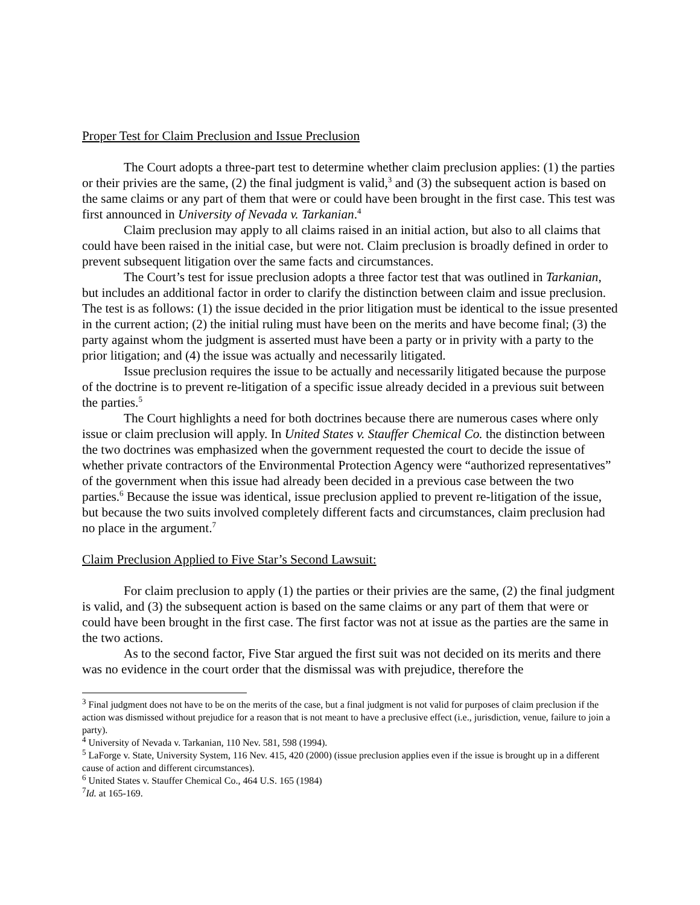Proper Test for Claim Preclusion and Issue Preclusion
The Court adopts a three-part test to determine whether claim preclusion applies: (1) the parties or their privies are the same, (2) the final judgment is valid,<sup>3</sup> and (3) the subsequent action is based on the same claims or any part of them that were or could have been brought in the first case. This test was first announced in University of Nevada v. Tarkanian.<sup>4</sup>
Claim preclusion may apply to all claims raised in an initial action, but also to all claims that could have been raised in the initial case, but were not. Claim preclusion is broadly defined in order to prevent subsequent litigation over the same facts and circumstances.
The Court’s test for issue preclusion adopts a three factor test that was outlined in Tarkanian, but includes an additional factor in order to clarify the distinction between claim and issue preclusion. The test is as follows: (1) the issue decided in the prior litigation must be identical to the issue presented in the current action; (2) the initial ruling must have been on the merits and have become final; (3) the party against whom the judgment is asserted must have been a party or in privity with a party to the prior litigation; and (4) the issue was actually and necessarily litigated.
Issue preclusion requires the issue to be actually and necessarily litigated because the purpose of the doctrine is to prevent re-litigation of a specific issue already decided in a previous suit between the parties.<sup>5</sup>
The Court highlights a need for both doctrines because there are numerous cases where only issue or claim preclusion will apply. In United States v. Stauffer Chemical Co. the distinction between the two doctrines was emphasized when the government requested the court to decide the issue of whether private contractors of the Environmental Protection Agency were “authorized representatives” of the government when this issue had already been decided in a previous case between the two parties.<sup>6</sup> Because the issue was identical, issue preclusion applied to prevent re-litigation of the issue, but because the two suits involved completely different facts and circumstances, claim preclusion had no place in the argument.<sup>7</sup>
Claim Preclusion Applied to Five Star’s Second Lawsuit:
For claim preclusion to apply (1) the parties or their privies are the same, (2) the final judgment is valid, and (3) the subsequent action is based on the same claims or any part of them that were or could have been brought in the first case. The first factor was not at issue as the parties are the same in the two actions.
As to the second factor, Five Star argued the first suit was not decided on its merits and there was no evidence in the court order that the dismissal was with prejudice, therefore the
<sup>3</sup> Final judgment does not have to be on the merits of the case, but a final judgment is not valid for purposes of claim preclusion if the action was dismissed without prejudice for a reason that is not meant to have a preclusive effect (i.e., jurisdiction, venue, failure to join a party).
<sup>4</sup> University of Nevada v. Tarkanian, 110 Nev. 581, 598 (1994).
<sup>5</sup> LaForge v. State, University System, 116 Nev. 415, 420 (2000) (issue preclusion applies even if the issue is brought up in a different cause of action and different circumstances).
<sup>6</sup> United States v. Stauffer Chemical Co., 464 U.S. 165 (1984)
<sup>7</sup> Id. at 165-169.